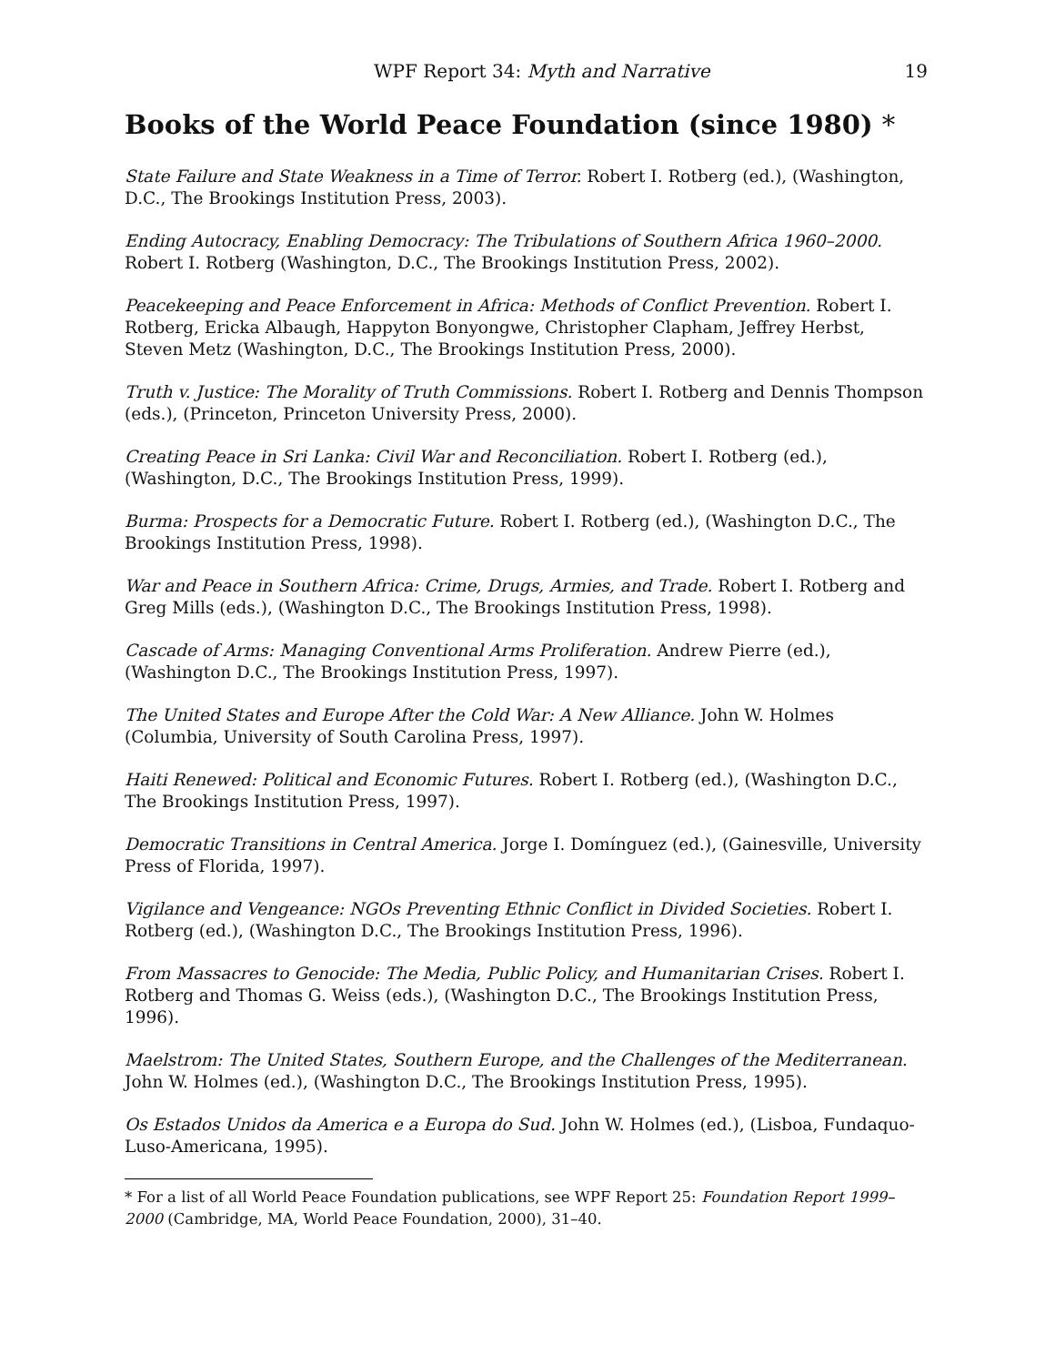WPF Report 34: Myth and Narrative
19
Books of the World Peace Foundation (since 1980) *
State Failure and State Weakness in a Time of Terror. Robert I. Rotberg (ed.), (Washington, D.C., The Brookings Institution Press, 2003).
Ending Autocracy, Enabling Democracy: The Tribulations of Southern Africa 1960–2000. Robert I. Rotberg (Washington, D.C., The Brookings Institution Press, 2002).
Peacekeeping and Peace Enforcement in Africa: Methods of Conflict Prevention. Robert I. Rotberg, Ericka Albaugh, Happyton Bonyongwe, Christopher Clapham, Jeffrey Herbst, Steven Metz (Washington, D.C., The Brookings Institution Press, 2000).
Truth v. Justice: The Morality of Truth Commissions. Robert I. Rotberg and Dennis Thompson (eds.), (Princeton, Princeton University Press, 2000).
Creating Peace in Sri Lanka: Civil War and Reconciliation. Robert I. Rotberg (ed.), (Washington, D.C., The Brookings Institution Press, 1999).
Burma: Prospects for a Democratic Future. Robert I. Rotberg (ed.), (Washington D.C., The Brookings Institution Press, 1998).
War and Peace in Southern Africa: Crime, Drugs, Armies, and Trade. Robert I. Rotberg and Greg Mills (eds.), (Washington D.C., The Brookings Institution Press, 1998).
Cascade of Arms: Managing Conventional Arms Proliferation. Andrew Pierre (ed.), (Washington D.C., The Brookings Institution Press, 1997).
The United States and Europe After the Cold War: A New Alliance. John W. Holmes (Columbia, University of South Carolina Press, 1997).
Haiti Renewed: Political and Economic Futures. Robert I. Rotberg (ed.), (Washington D.C., The Brookings Institution Press, 1997).
Democratic Transitions in Central America. Jorge I. Domínguez (ed.), (Gainesville, University Press of Florida, 1997).
Vigilance and Vengeance: NGOs Preventing Ethnic Conflict in Divided Societies. Robert I. Rotberg (ed.), (Washington D.C., The Brookings Institution Press, 1996).
From Massacres to Genocide: The Media, Public Policy, and Humanitarian Crises. Robert I. Rotberg and Thomas G. Weiss (eds.), (Washington D.C., The Brookings Institution Press, 1996).
Maelstrom: The United States, Southern Europe, and the Challenges of the Mediterranean. John W. Holmes (ed.), (Washington D.C., The Brookings Institution Press, 1995).
Os Estados Unidos da America e a Europa do Sud. John W. Holmes (ed.), (Lisboa, Fundaquo-Luso-Americana, 1995).
* For a list of all World Peace Foundation publications, see WPF Report 25: Foundation Report 1999–2000 (Cambridge, MA, World Peace Foundation, 2000), 31–40.